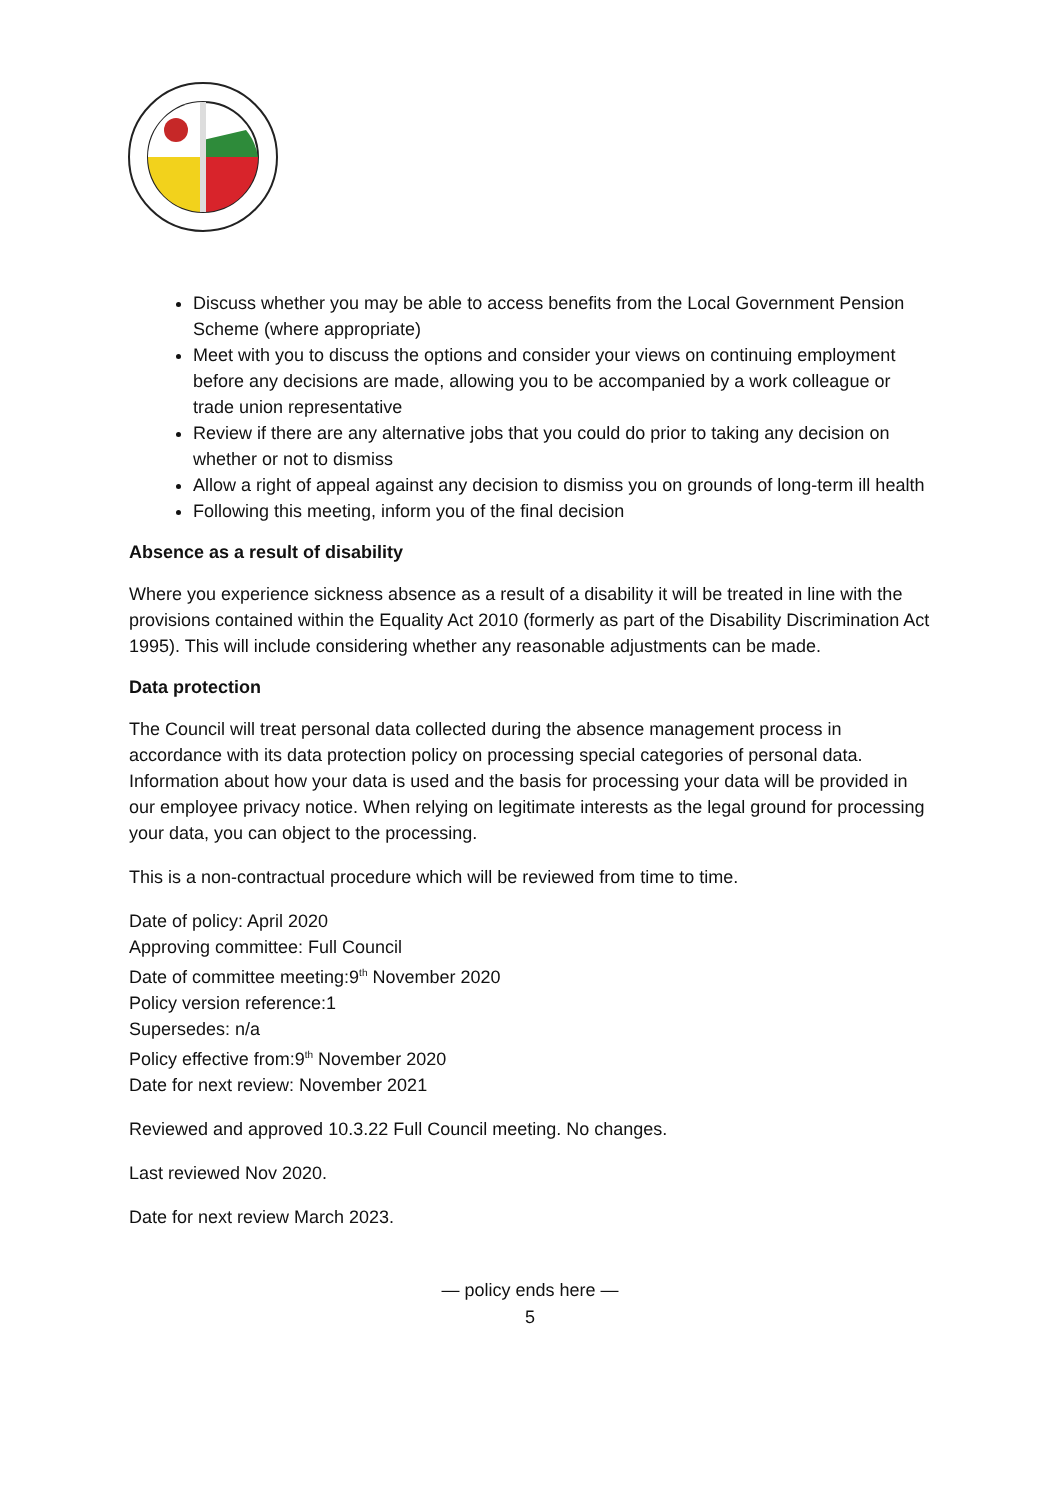Discuss whether you may be able to access benefits from the Local Government Pension Scheme (where appropriate)
Meet with you to discuss the options and consider your views on continuing employment before any decisions are made, allowing you to be accompanied by a work colleague or trade union representative
Review if there are any alternative jobs that you could do prior to taking any decision on whether or not to dismiss
Allow a right of appeal against any decision to dismiss you on grounds of long-term ill health
Following this meeting, inform you of the final decision
Absence as a result of disability
Where you experience sickness absence as a result of a disability it will be treated in line with the provisions contained within the Equality Act 2010 (formerly as part of the Disability Discrimination Act 1995). This will include considering whether any reasonable adjustments can be made.
Data protection
The Council will treat personal data collected during the absence management process in accordance with its data protection policy on processing special categories of personal data. Information about how your data is used and the basis for processing your data will be provided in our employee privacy notice. When relying on legitimate interests as the legal ground for processing your data, you can object to the processing.
This is a non-contractual procedure which will be reviewed from time to time.
Date of policy: April 2020
Approving committee: Full Council
Date of committee meeting:9<sup>th</sup> November 2020
Policy version reference:1
Supersedes: n/a
Policy effective from:9<sup>th</sup> November 2020
Date for next review: November 2021
Reviewed and approved 10.3.22 Full Council meeting. No changes.
Last reviewed Nov 2020.
Date for next review March 2023.
— policy ends here —
5